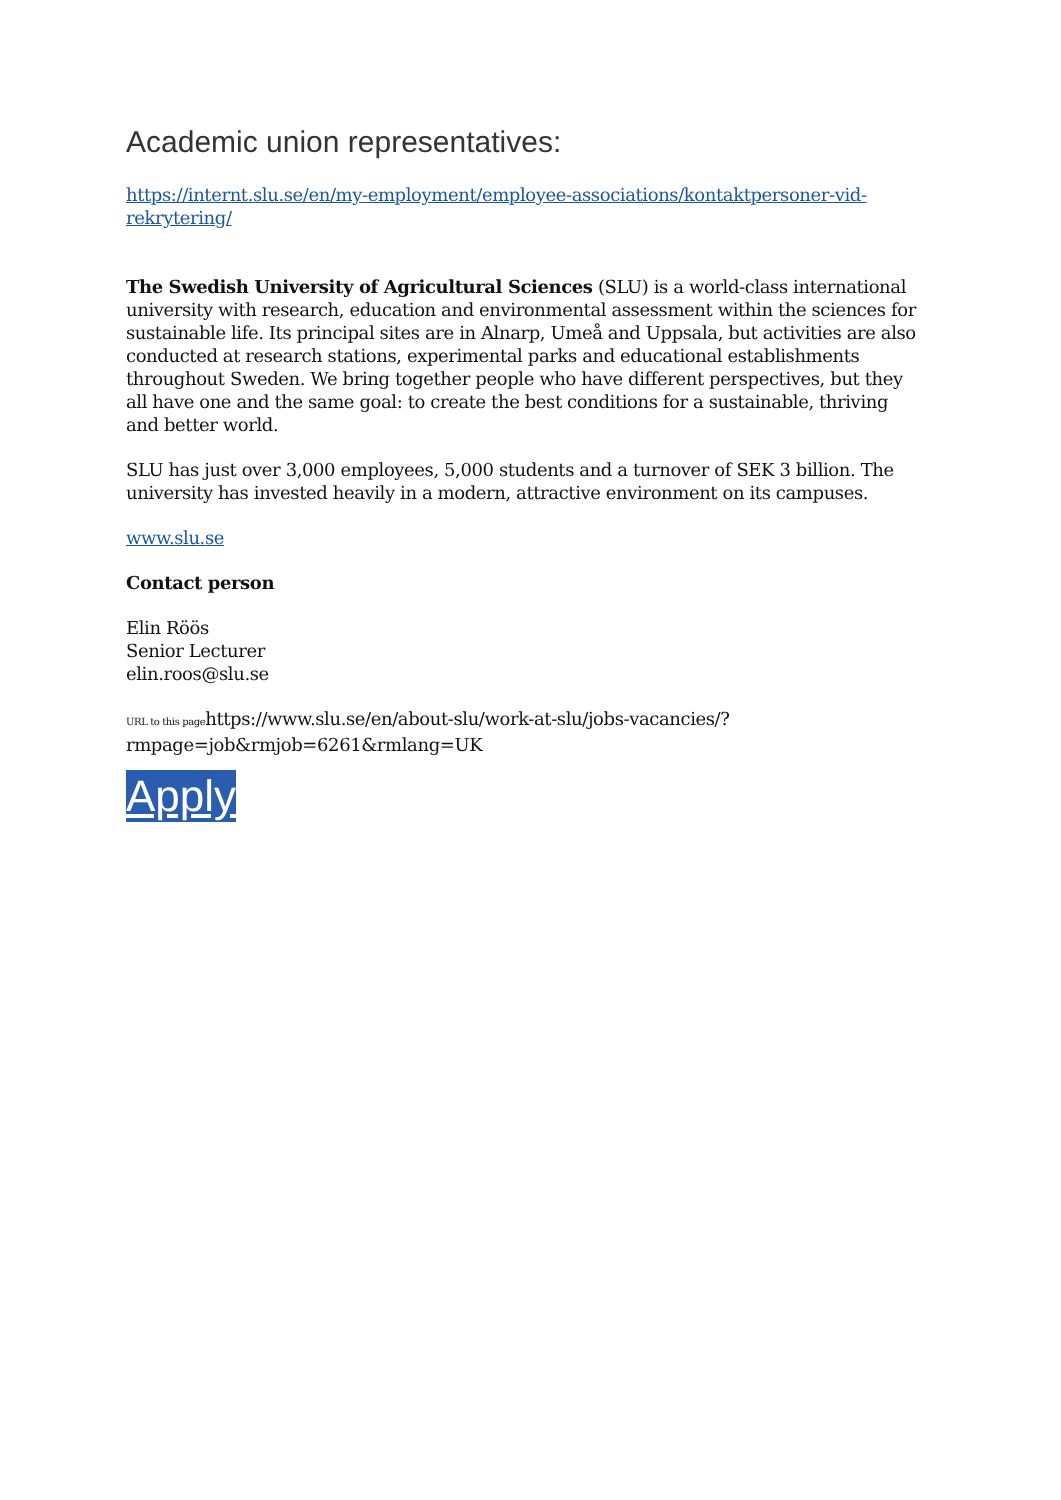Academic union representatives:
https://internt.slu.se/en/my-employment/employee-associations/kontaktpersoner-vid-rekrytering/
The Swedish University of Agricultural Sciences (SLU) is a world-class international university with research, education and environmental assessment within the sciences for sustainable life. Its principal sites are in Alnarp, Umeå and Uppsala, but activities are also conducted at research stations, experimental parks and educational establishments throughout Sweden. We bring together people who have different perspectives, but they all have one and the same goal: to create the best conditions for a sustainable, thriving and better world.
SLU has just over 3,000 employees, 5,000 students and a turnover of SEK 3 billion. The university has invested heavily in a modern, attractive environment on its campuses.
www.slu.se
Contact person
Elin Röös
Senior Lecturer
elin.roos@slu.se
URL to this pagehttps://www.slu.se/en/about-slu/work-at-slu/jobs-vacancies/?rmpage=job&rmjob=6261&rmlang=UK
Apply